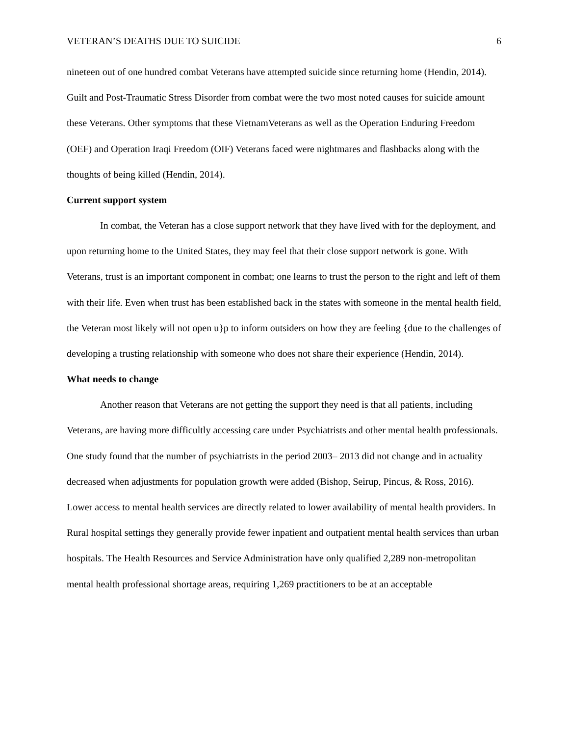VETERAN’S DEATHS DUE TO SUICIDE 6
nineteen out of one hundred combat Veterans have attempted suicide since returning home (Hendin, 2014). Guilt and Post-Traumatic Stress Disorder from combat were the two most noted causes for suicide amount these Veterans. Other symptoms that these VietnamVeterans as well as the Operation Enduring Freedom (OEF) and Operation Iraqi Freedom (OIF) Veterans faced were nightmares and flashbacks along with the thoughts of being killed (Hendin, 2014).
Current support system
In combat, the Veteran has a close support network that they have lived with for the deployment, and upon returning home to the United States, they may feel that their close support network is gone. With Veterans, trust is an important component in combat; one learns to trust the person to the right and left of them with their life. Even when trust has been established back in the states with someone in the mental health field, the Veteran most likely will not open u}p to inform outsiders on how they are feeling {due to the challenges of developing a trusting relationship with someone who does not share their experience (Hendin, 2014).
What needs to change
Another reason that Veterans are not getting the support they need is that all patients, including Veterans, are having more difficultly accessing care under Psychiatrists and other mental health professionals. One study found that the number of psychiatrists in the period 2003– 2013 did not change and in actuality decreased when adjustments for population growth were added (Bishop, Seirup, Pincus, & Ross, 2016). Lower access to mental health services are directly related to lower availability of mental health providers. In Rural hospital settings they generally provide fewer inpatient and outpatient mental health services than urban hospitals. The Health Resources and Service Administration have only qualified 2,289 non-metropolitan mental health professional shortage areas, requiring 1,269 practitioners to be at an acceptable